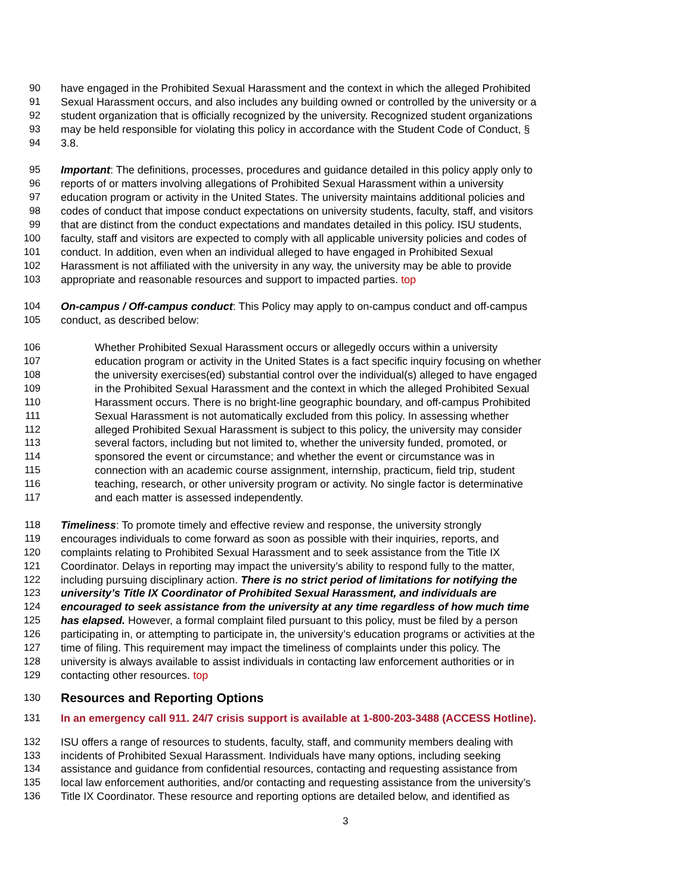90 have engaged in the Prohibited Sexual Harassment and the context in which the alleged Prohibited
91 Sexual Harassment occurs, and also includes any building owned or controlled by the university or a
92 student organization that is officially recognized by the university. Recognized student organizations
93 may be held responsible for violating this policy in accordance with the Student Code of Conduct, §
94 3.8.
95 Important: The definitions, processes, procedures and guidance detailed in this policy apply only to
96 reports of or matters involving allegations of Prohibited Sexual Harassment within a university
97 education program or activity in the United States. The university maintains additional policies and
98 codes of conduct that impose conduct expectations on university students, faculty, staff, and visitors
99 that are distinct from the conduct expectations and mandates detailed in this policy. ISU students,
100 faculty, staff and visitors are expected to comply with all applicable university policies and codes of
101 conduct. In addition, even when an individual alleged to have engaged in Prohibited Sexual
102 Harassment is not affiliated with the university in any way, the university may be able to provide
103 appropriate and reasonable resources and support to impacted parties. top
104 On-campus / Off-campus conduct: This Policy may apply to on-campus conduct and off-campus
105 conduct, as described below:
106 Whether Prohibited Sexual Harassment occurs or allegedly occurs within a university
107 education program or activity in the United States is a fact specific inquiry focusing on whether
108 the university exercises(ed) substantial control over the individual(s) alleged to have engaged
109 in the Prohibited Sexual Harassment and the context in which the alleged Prohibited Sexual
110 Harassment occurs. There is no bright-line geographic boundary, and off-campus Prohibited
111 Sexual Harassment is not automatically excluded from this policy. In assessing whether
112 alleged Prohibited Sexual Harassment is subject to this policy, the university may consider
113 several factors, including but not limited to, whether the university funded, promoted, or
114 sponsored the event or circumstance; and whether the event or circumstance was in
115 connection with an academic course assignment, internship, practicum, field trip, student
116 teaching, research, or other university program or activity. No single factor is determinative
117 and each matter is assessed independently.
118 Timeliness: To promote timely and effective review and response, the university strongly
119 encourages individuals to come forward as soon as possible with their inquiries, reports, and
120 complaints relating to Prohibited Sexual Harassment and to seek assistance from the Title IX
121 Coordinator. Delays in reporting may impact the university’s ability to respond fully to the matter,
122 including pursuing disciplinary action. There is no strict period of limitations for notifying the
123 university’s Title IX Coordinator of Prohibited Sexual Harassment, and individuals are
124 encouraged to seek assistance from the university at any time regardless of how much time
125 has elapsed. However, a formal complaint filed pursuant to this policy, must be filed by a person
126 participating in, or attempting to participate in, the university’s education programs or activities at the
127 time of filing. This requirement may impact the timeliness of complaints under this policy. The
128 university is always available to assist individuals in contacting law enforcement authorities or in
129 contacting other resources. top
130 Resources and Reporting Options
131 In an emergency call 911. 24/7 crisis support is available at 1-800-203-3488 (ACCESS Hotline).
132 ISU offers a range of resources to students, faculty, staff, and community members dealing with
133 incidents of Prohibited Sexual Harassment. Individuals have many options, including seeking
134 assistance and guidance from confidential resources, contacting and requesting assistance from
135 local law enforcement authorities, and/or contacting and requesting assistance from the university’s
136 Title IX Coordinator. These resource and reporting options are detailed below, and identified as
3